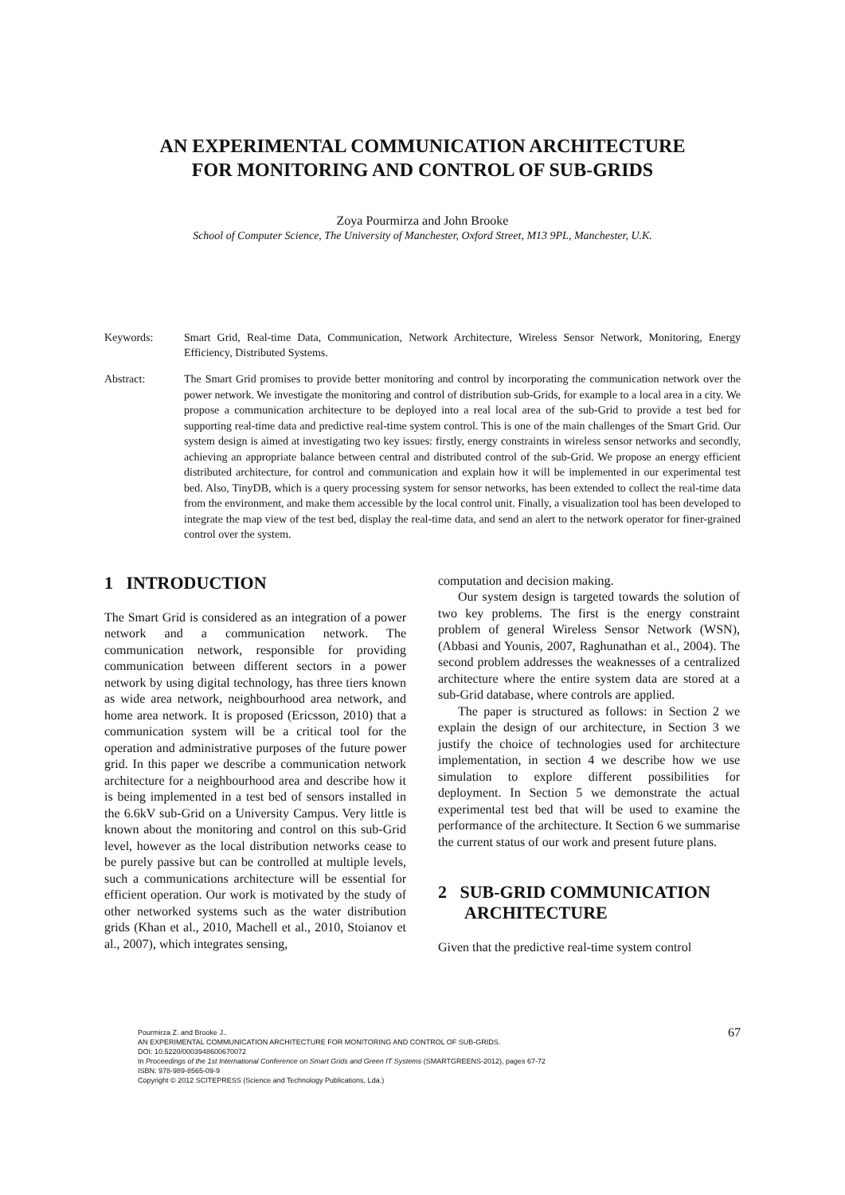AN EXPERIMENTAL COMMUNICATION ARCHITECTURE
FOR MONITORING AND CONTROL OF SUB-GRIDS
Zoya Pourmirza and John Brooke
School of Computer Science, The University of Manchester, Oxford Street, M13 9PL, Manchester, U.K.
Keywords: Smart Grid, Real-time Data, Communication, Network Architecture, Wireless Sensor Network, Monitoring, Energy Efficiency, Distributed Systems.
Abstract: The Smart Grid promises to provide better monitoring and control by incorporating the communication network over the power network. We investigate the monitoring and control of distribution sub-Grids, for example to a local area in a city. We propose a communication architecture to be deployed into a real local area of the sub-Grid to provide a test bed for supporting real-time data and predictive real-time system control. This is one of the main challenges of the Smart Grid. Our system design is aimed at investigating two key issues: firstly, energy constraints in wireless sensor networks and secondly, achieving an appropriate balance between central and distributed control of the sub-Grid. We propose an energy efficient distributed architecture, for control and communication and explain how it will be implemented in our experimental test bed. Also, TinyDB, which is a query processing system for sensor networks, has been extended to collect the real-time data from the environment, and make them accessible by the local control unit. Finally, a visualization tool has been developed to integrate the map view of the test bed, display the real-time data, and send an alert to the network operator for finer-grained control over the system.
1 INTRODUCTION
The Smart Grid is considered as an integration of a power network and a communication network. The communication network, responsible for providing communication between different sectors in a power network by using digital technology, has three tiers known as wide area network, neighbourhood area network, and home area network. It is proposed (Ericsson, 2010) that a communication system will be a critical tool for the operation and administrative purposes of the future power grid. In this paper we describe a communication network architecture for a neighbourhood area and describe how it is being implemented in a test bed of sensors installed in the 6.6kV sub-Grid on a University Campus. Very little is known about the monitoring and control on this sub-Grid level, however as the local distribution networks cease to be purely passive but can be controlled at multiple levels, such a communications architecture will be essential for efficient operation. Our work is motivated by the study of other networked systems such as the water distribution grids (Khan et al., 2010, Machell et al., 2010, Stoianov et al., 2007), which integrates sensing,
computation and decision making.
Our system design is targeted towards the solution of two key problems. The first is the energy constraint problem of general Wireless Sensor Network (WSN), (Abbasi and Younis, 2007, Raghunathan et al., 2004). The second problem addresses the weaknesses of a centralized architecture where the entire system data are stored at a sub-Grid database, where controls are applied.
The paper is structured as follows: in Section 2 we explain the design of our architecture, in Section 3 we justify the choice of technologies used for architecture implementation, in section 4 we describe how we use simulation to explore different possibilities for deployment. In Section 5 we demonstrate the actual experimental test bed that will be used to examine the performance of the architecture. It Section 6 we summarise the current status of our work and present future plans.
2 SUB-GRID COMMUNICATION
ARCHITECTURE
Given that the predictive real-time system control
67 Pourmirza Z. and Brooke J..
AN EXPERIMENTAL COMMUNICATION ARCHITECTURE FOR MONITORING AND CONTROL OF SUB-GRIDS.
DOI: 10.5220/0003948600670072
In Proceedings of the 1st International Conference on Smart Grids and Green IT Systems (SMARTGREENS-2012), pages 67-72
ISBN: 978-989-8565-09-9
Copyright © 2012 SCITEPRESS (Science and Technology Publications, Lda.)